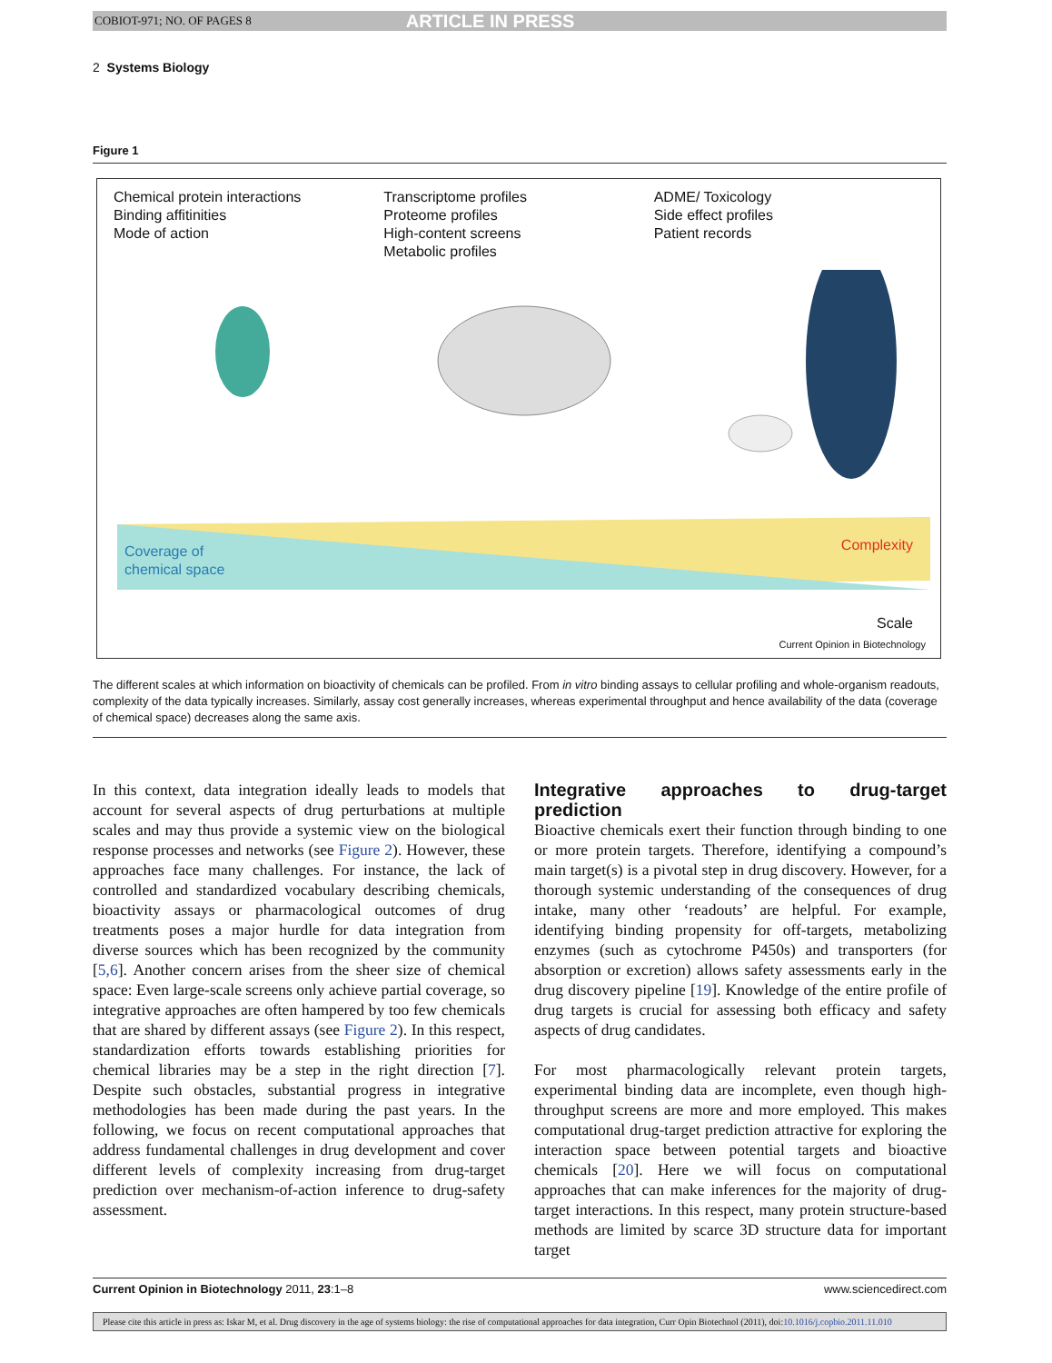COBIOT-971; NO. OF PAGES 8 ARTICLE IN PRESS
2 Systems Biology
Figure 1
Chemical protein interactions
Binding affitinities
Mode of action
Transcriptome profiles
Proteome profiles
High-content screens
Metabolic profiles
ADME/ Toxicology
Side effect profiles
Patient records
Coverage of
chemical space
Complexity
Scale
Current Opinion in Biotechnology
The different scales at which information on bioactivity of chemicals can be profiled. From in vitro binding assays to cellular profiling and whole-organism readouts, complexity of the data typically increases. Similarly, assay cost generally increases, whereas experimental throughput and hence availability of the data (coverage of chemical space) decreases along the same axis.
In this context, data integration ideally leads to models that account for several aspects of drug perturbations at multiple scales and may thus provide a systemic view on the biological response processes and networks (see Figure 2). However, these approaches face many challenges. For instance, the lack of controlled and standardized vocabulary describing chemicals, bioactivity assays or pharmacological outcomes of drug treatments poses a major hurdle for data integration from diverse sources which has been recognized by the community [5,6]. Another concern arises from the sheer size of chemical space: Even large-scale screens only achieve partial coverage, so integrative approaches are often hampered by too few chemicals that are shared by different assays (see Figure 2). In this respect, standardization efforts towards establishing priorities for chemical libraries may be a step in the right direction [7]. Despite such obstacles, substantial progress in integrative methodologies has been made during the past years. In the following, we focus on recent computational approaches that address fundamental challenges in drug development and cover different levels of complexity increasing from drug-target prediction over mechanism-of-action inference to drug-safety assessment.
Integrative approaches to drug-target prediction
Bioactive chemicals exert their function through binding to one or more protein targets. Therefore, identifying a compound’s main target(s) is a pivotal step in drug discovery. However, for a thorough systemic understanding of the consequences of drug intake, many other ‘readouts’ are helpful. For example, identifying binding propensity for off-targets, metabolizing enzymes (such as cytochrome P450s) and transporters (for absorption or excretion) allows safety assessments early in the drug discovery pipeline [19]. Knowledge of the entire profile of drug targets is crucial for assessing both efficacy and safety aspects of drug candidates.
For most pharmacologically relevant protein targets, experimental binding data are incomplete, even though high-throughput screens are more and more employed. This makes computational drug-target prediction attractive for exploring the interaction space between potential targets and bioactive chemicals [20]. Here we will focus on computational approaches that can make inferences for the majority of drug-target interactions. In this respect, many protein structure-based methods are limited by scarce 3D structure data for important target
Current Opinion in Biotechnology 2011, 23:1–8 www.sciencedirect.com
Please cite this article in press as: Iskar M, et al. Drug discovery in the age of systems biology: the rise of computational approaches for data integration, Curr Opin Biotechnol (2011), doi:10.1016/j.copbio.2011.11.010